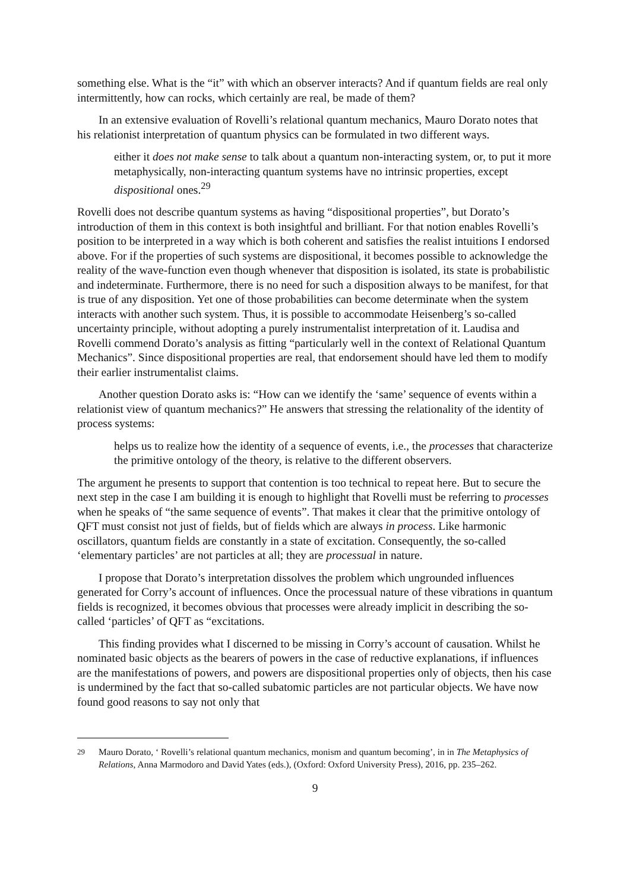something else. What is the “it” with which an observer interacts? And if quantum fields are real only intermittently, how can rocks, which certainly are real, be made of them?
In an extensive evaluation of Rovelli’s relational quantum mechanics, Mauro Dorato notes that his relationist interpretation of quantum physics can be formulated in two different ways.
either it does not make sense to talk about a quantum non-interacting system, or, to put it more metaphysically, non-interacting quantum systems have no intrinsic properties, except dispositional ones.<sup>29</sup>
Rovelli does not describe quantum systems as having “dispositional properties”, but Dorato’s introduction of them in this context is both insightful and brilliant. For that notion enables Rovelli’s position to be interpreted in a way which is both coherent and satisfies the realist intuitions I endorsed above. For if the properties of such systems are dispositional, it becomes possible to acknowledge the reality of the wave-function even though whenever that disposition is isolated, its state is probabilistic and indeterminate. Furthermore, there is no need for such a disposition always to be manifest, for that is true of any disposition. Yet one of those probabilities can become determinate when the system interacts with another such system. Thus, it is possible to accommodate Heisenberg’s so-called uncertainty principle, without adopting a purely instrumentalist interpretation of it. Laudisa and Rovelli commend Dorato’s analysis as fitting “particularly well in the context of Relational Quantum Mechanics”. Since dispositional properties are real, that endorsement should have led them to modify their earlier instrumentalist claims.
Another question Dorato asks is: “How can we identify the ‘same’ sequence of events within a relationist view of quantum mechanics?” He answers that stressing the relationality of the identity of process systems:
helps us to realize how the identity of a sequence of events, i.e., the processes that characterize the primitive ontology of the theory, is relative to the different observers.
The argument he presents to support that contention is too technical to repeat here. But to secure the next step in the case I am building it is enough to highlight that Rovelli must be referring to processes when he speaks of “the same sequence of events”. That makes it clear that the primitive ontology of QFT must consist not just of fields, but of fields which are always in process. Like harmonic oscillators, quantum fields are constantly in a state of excitation. Consequently, the so-called ‘elementary particles’ are not particles at all; they are processual in nature.
I propose that Dorato’s interpretation dissolves the problem which ungrounded influences generated for Corry’s account of influences. Once the processual nature of these vibrations in quantum fields is recognized, it becomes obvious that processes were already implicit in describing the so-called ‘particles’ of QFT as “excitations.
This finding provides what I discerned to be missing in Corry’s account of causation. Whilst he nominated basic objects as the bearers of powers in the case of reductive explanations, if influences are the manifestations of powers, and powers are dispositional properties only of objects, then his case is undermined by the fact that so-called subatomic particles are not particular objects. We have now found good reasons to say not only that
<sup>29</sup> Mauro Dorato, ‘ Rovelli’s relational quantum mechanics, monism and quantum becoming’, in in The Metaphysics of Relations, Anna Marmodoro and David Yates (eds.), (Oxford: Oxford University Press), 2016, pp. 235–262.
9